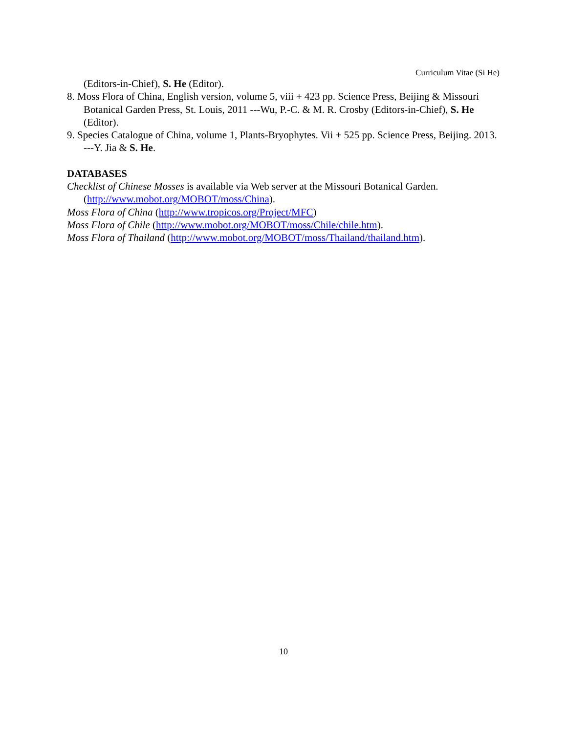Curriculum Vitae (Si He)
(Editors-in-Chief), S. He (Editor).
8. Moss Flora of China, English version, volume 5, viii + 423 pp. Science Press, Beijing & Missouri Botanical Garden Press, St. Louis, 2011 ---Wu, P.-C. & M. R. Crosby (Editors-in-Chief), S. He (Editor).
9. Species Catalogue of China, volume 1, Plants-Bryophytes. Vii + 525 pp. Science Press, Beijing. 2013. ---Y. Jia & S. He.
DATABASES
Checklist of Chinese Mosses is available via Web server at the Missouri Botanical Garden. (http://www.mobot.org/MOBOT/moss/China).
Moss Flora of China (http://www.tropicos.org/Project/MFC)
Moss Flora of Chile (http://www.mobot.org/MOBOT/moss/Chile/chile.htm).
Moss Flora of Thailand (http://www.mobot.org/MOBOT/moss/Thailand/thailand.htm).
10